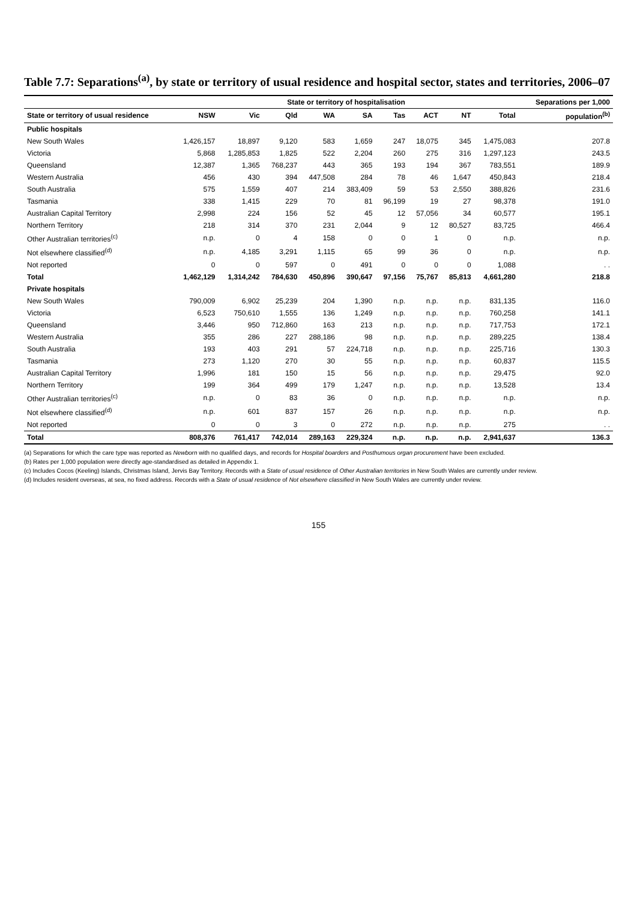Table 7.7: Separations<sup>(a)</sup>, by state or territory of usual residence and hospital sector, states and territories, 2006–07
| | State or territory of hospitalisation | | | | | | | | | Separations per 1,000 |
| --- | --- | --- | --- | --- | --- | --- | --- | --- | --- | --- |
| State or territory of usual residence | NSW | Vic | Qld | WA | SA | Tas | ACT | NT | Total | population<sup>(b)</sup> |
| Public hospitals | | | | | | | | | | |
| New South Wales | 1,426,157 | 18,897 | 9,120 | 583 | 1,659 | 247 | 18,075 | 345 | 1,475,083 | 207.8 |
| Victoria | 5,868 | 1,285,853 | 1,825 | 522 | 2,204 | 260 | 275 | 316 | 1,297,123 | 243.5 |
| Queensland | 12,387 | 1,365 | 768,237 | 443 | 365 | 193 | 194 | 367 | 783,551 | 189.9 |
| Western Australia | 456 | 430 | 394 | 447,508 | 284 | 78 | 46 | 1,647 | 450,843 | 218.4 |
| South Australia | 575 | 1,559 | 407 | 214 | 383,409 | 59 | 53 | 2,550 | 388,826 | 231.6 |
| Tasmania | 338 | 1,415 | 229 | 70 | 81 | 96,199 | 19 | 27 | 98,378 | 191.0 |
| Australian Capital Territory | 2,998 | 224 | 156 | 52 | 45 | 12 | 57,056 | 34 | 60,577 | 195.1 |
| Northern Territory | 218 | 314 | 370 | 231 | 2,044 | 9 | 12 | 80,527 | 83,725 | 466.4 |
| Other Australian territories<sup>(c)</sup> | n.p. | 0 | 4 | 158 | 0 | 0 | 1 | 0 | n.p. | n.p. |
| Not elsewhere classified<sup>(d)</sup> | n.p. | 4,185 | 3,291 | 1,115 | 65 | 99 | 36 | 0 | n.p. | n.p. |
| Not reported | 0 | 0 | 597 | 0 | 491 | 0 | 0 | 0 | 1,088 | . . |
| Total | 1,462,129 | 1,314,242 | 784,630 | 450,896 | 390,647 | 97,156 | 75,767 | 85,813 | 4,661,280 | 218.8 |
| Private hospitals | | | | | | | | | | |
| New South Wales | 790,009 | 6,902 | 25,239 | 204 | 1,390 | n.p. | n.p. | n.p. | 831,135 | 116.0 |
| Victoria | 6,523 | 750,610 | 1,555 | 136 | 1,249 | n.p. | n.p. | n.p. | 760,258 | 141.1 |
| Queensland | 3,446 | 950 | 712,860 | 163 | 213 | n.p. | n.p. | n.p. | 717,753 | 172.1 |
| Western Australia | 355 | 286 | 227 | 288,186 | 98 | n.p. | n.p. | n.p. | 289,225 | 138.4 |
| South Australia | 193 | 403 | 291 | 57 | 224,718 | n.p. | n.p. | n.p. | 225,716 | 130.3 |
| Tasmania | 273 | 1,120 | 270 | 30 | 55 | n.p. | n.p. | n.p. | 60,837 | 115.5 |
| Australian Capital Territory | 1,996 | 181 | 150 | 15 | 56 | n.p. | n.p. | n.p. | 29,475 | 92.0 |
| Northern Territory | 199 | 364 | 499 | 179 | 1,247 | n.p. | n.p. | n.p. | 13,528 | 13.4 |
| Other Australian territories<sup>(c)</sup> | n.p. | 0 | 83 | 36 | 0 | n.p. | n.p. | n.p. | n.p. | n.p. |
| Not elsewhere classified<sup>(d)</sup> | n.p. | 601 | 837 | 157 | 26 | n.p. | n.p. | n.p. | n.p. | n.p. |
| Not reported | 0 | 0 | 3 | 0 | 272 | n.p. | n.p. | n.p. | 275 | . . |
| Total | 808,376 | 761,417 | 742,014 | 289,163 | 229,324 | n.p. | n.p. | n.p. | 2,941,637 | 136.3 |
(a) Separations for which the care type was reported as Newborn with no qualified days, and records for Hospital boarders and Posthumous organ procurement have been excluded.
(b) Rates per 1,000 population were directly age-standardised as detailed in Appendix 1.
(c) Includes Cocos (Keeling) Islands, Christmas Island, Jervis Bay Territory. Records with a State of usual residence of Other Australian territories in New South Wales are currently under review.
(d) Includes resident overseas, at sea, no fixed address. Records with a State of usual residence of Not elsewhere classified in New South Wales are currently under review.
155